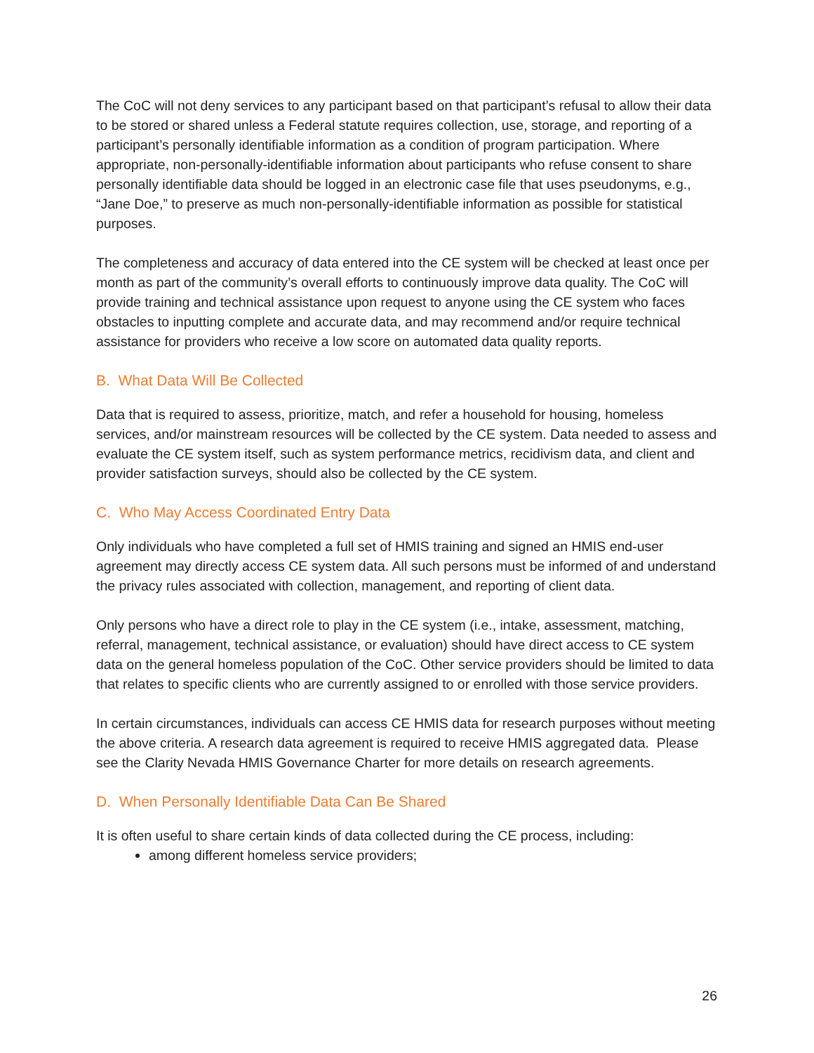The CoC will not deny services to any participant based on that participant’s refusal to allow their data to be stored or shared unless a Federal statute requires collection, use, storage, and reporting of a participant’s personally identifiable information as a condition of program participation. Where appropriate, non-personally-identifiable information about participants who refuse consent to share personally identifiable data should be logged in an electronic case file that uses pseudonyms, e.g., “Jane Doe,” to preserve as much non-personally-identifiable information as possible for statistical purposes.
The completeness and accuracy of data entered into the CE system will be checked at least once per month as part of the community’s overall efforts to continuously improve data quality. The CoC will provide training and technical assistance upon request to anyone using the CE system who faces obstacles to inputting complete and accurate data, and may recommend and/or require technical assistance for providers who receive a low score on automated data quality reports.
B. What Data Will Be Collected
Data that is required to assess, prioritize, match, and refer a household for housing, homeless services, and/or mainstream resources will be collected by the CE system. Data needed to assess and evaluate the CE system itself, such as system performance metrics, recidivism data, and client and provider satisfaction surveys, should also be collected by the CE system.
C. Who May Access Coordinated Entry Data
Only individuals who have completed a full set of HMIS training and signed an HMIS end-user agreement may directly access CE system data. All such persons must be informed of and understand the privacy rules associated with collection, management, and reporting of client data.
Only persons who have a direct role to play in the CE system (i.e., intake, assessment, matching, referral, management, technical assistance, or evaluation) should have direct access to CE system data on the general homeless population of the CoC. Other service providers should be limited to data that relates to specific clients who are currently assigned to or enrolled with those service providers.
In certain circumstances, individuals can access CE HMIS data for research purposes without meeting the above criteria. A research data agreement is required to receive HMIS aggregated data. Please see the Clarity Nevada HMIS Governance Charter for more details on research agreements.
D. When Personally Identifiable Data Can Be Shared
It is often useful to share certain kinds of data collected during the CE process, including:
among different homeless service providers;
26